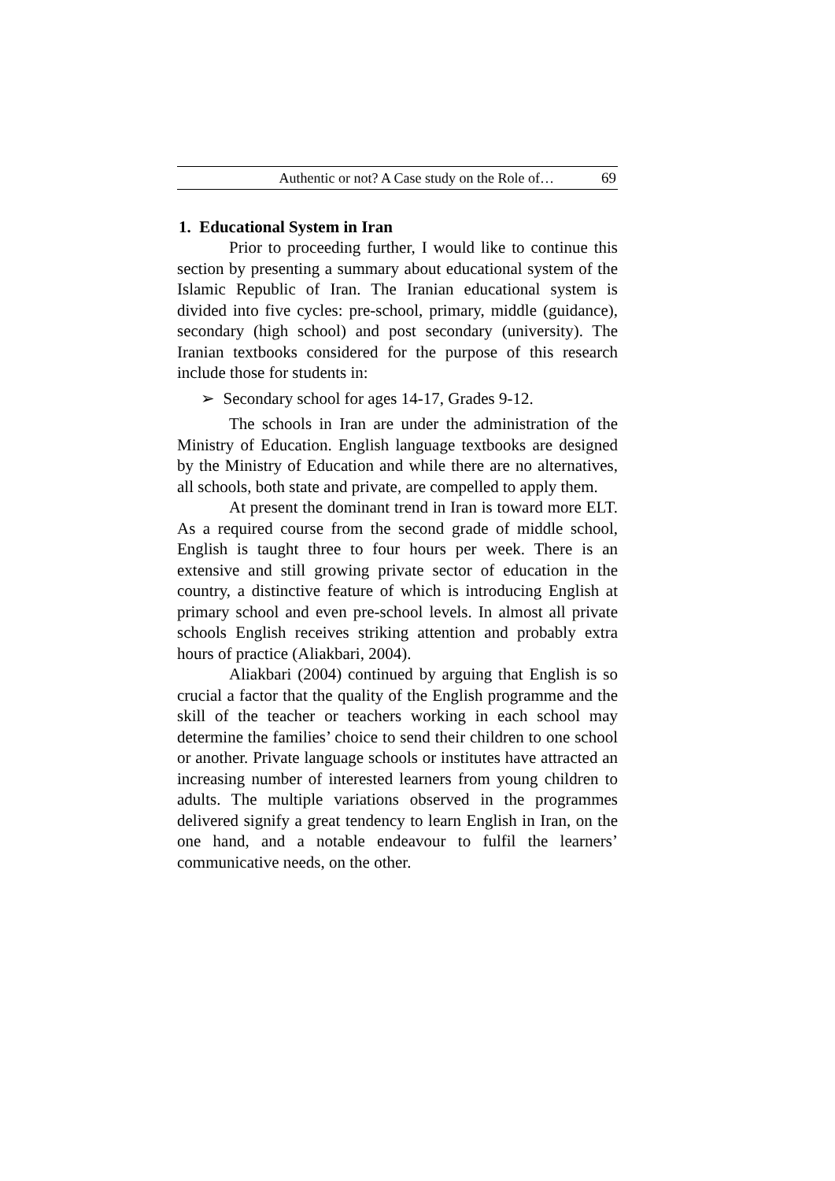Authentic or not? A Case study on the Role of… 69
1. Educational System in Iran
Prior to proceeding further, I would like to continue this section by presenting a summary about educational system of the Islamic Republic of Iran. The Iranian educational system is divided into five cycles: pre-school, primary, middle (guidance), secondary (high school) and post secondary (university). The Iranian textbooks considered for the purpose of this research include those for students in:
➢ Secondary school for ages 14-17, Grades 9-12.
The schools in Iran are under the administration of the Ministry of Education. English language textbooks are designed by the Ministry of Education and while there are no alternatives, all schools, both state and private, are compelled to apply them.
At present the dominant trend in Iran is toward more ELT. As a required course from the second grade of middle school, English is taught three to four hours per week. There is an extensive and still growing private sector of education in the country, a distinctive feature of which is introducing English at primary school and even pre-school levels. In almost all private schools English receives striking attention and probably extra hours of practice (Aliakbari, 2004).
Aliakbari (2004) continued by arguing that English is so crucial a factor that the quality of the English programme and the skill of the teacher or teachers working in each school may determine the families’ choice to send their children to one school or another. Private language schools or institutes have attracted an increasing number of interested learners from young children to adults. The multiple variations observed in the programmes delivered signify a great tendency to learn English in Iran, on the one hand, and a notable endeavour to fulfil the learners’ communicative needs, on the other.